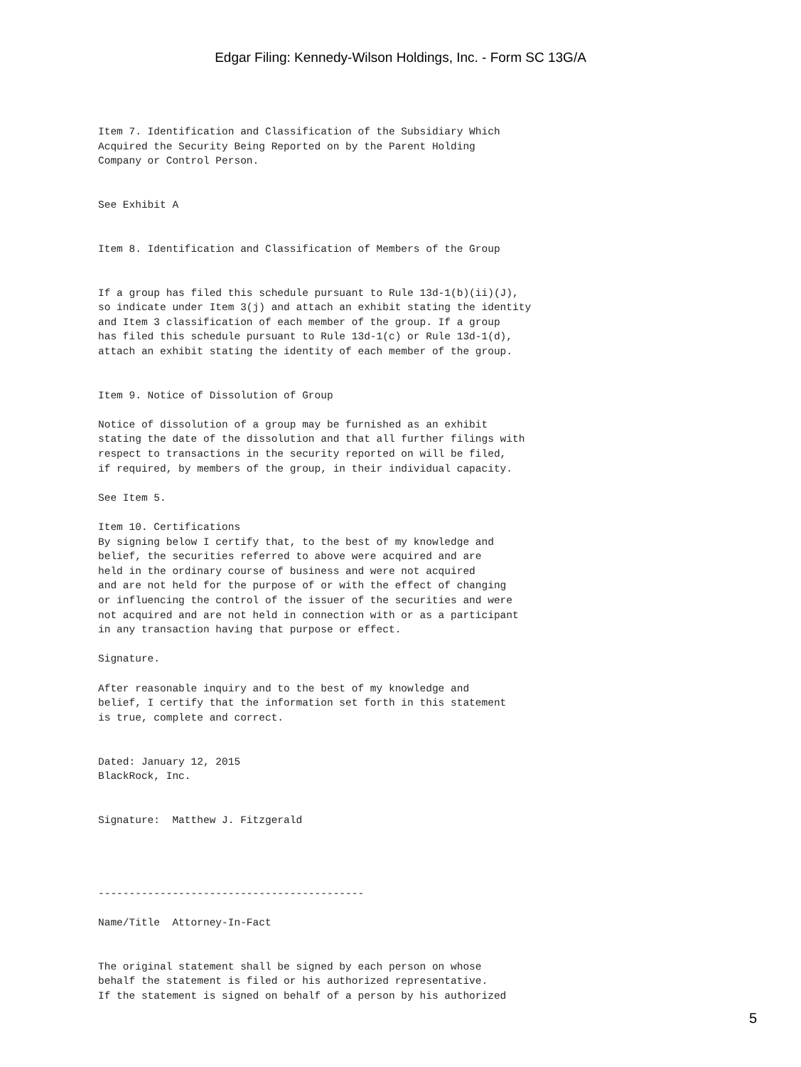Edgar Filing: Kennedy-Wilson Holdings, Inc. - Form SC 13G/A
Item 7. Identification and Classification of the Subsidiary Which
Acquired the Security Being Reported on by the Parent Holding
Company or Control Person.


See Exhibit A


Item 8. Identification and Classification of Members of the Group


If a group has filed this schedule pursuant to Rule 13d-1(b)(ii)(J),
so indicate under Item 3(j) and attach an exhibit stating the identity
and Item 3 classification of each member of the group. If a group
has filed this schedule pursuant to Rule 13d-1(c) or Rule 13d-1(d),
attach an exhibit stating the identity of each member of the group.


Item 9. Notice of Dissolution of Group

Notice of dissolution of a group may be furnished as an exhibit
stating the date of the dissolution and that all further filings with
respect to transactions in the security reported on will be filed,
if required, by members of the group, in their individual capacity.

See Item 5.

Item 10. Certifications
By signing below I certify that, to the best of my knowledge and
belief, the securities referred to above were acquired and are
held in the ordinary course of business and were not acquired
and are not held for the purpose of or with the effect of changing
or influencing the control of the issuer of the securities and were
not acquired and are not held in connection with or as a participant
in any transaction having that purpose or effect.

Signature.

After reasonable inquiry and to the best of my knowledge and
belief, I certify that the information set forth in this statement
is true, complete and correct.


Dated: January 12, 2015
BlackRock, Inc.


Signature:  Matthew J. Fitzgerald




-------------------------------------------

Name/Title  Attorney-In-Fact


The original statement shall be signed by each person on whose
behalf the statement is filed or his authorized representative.
If the statement is signed on behalf of a person by his authorized
5